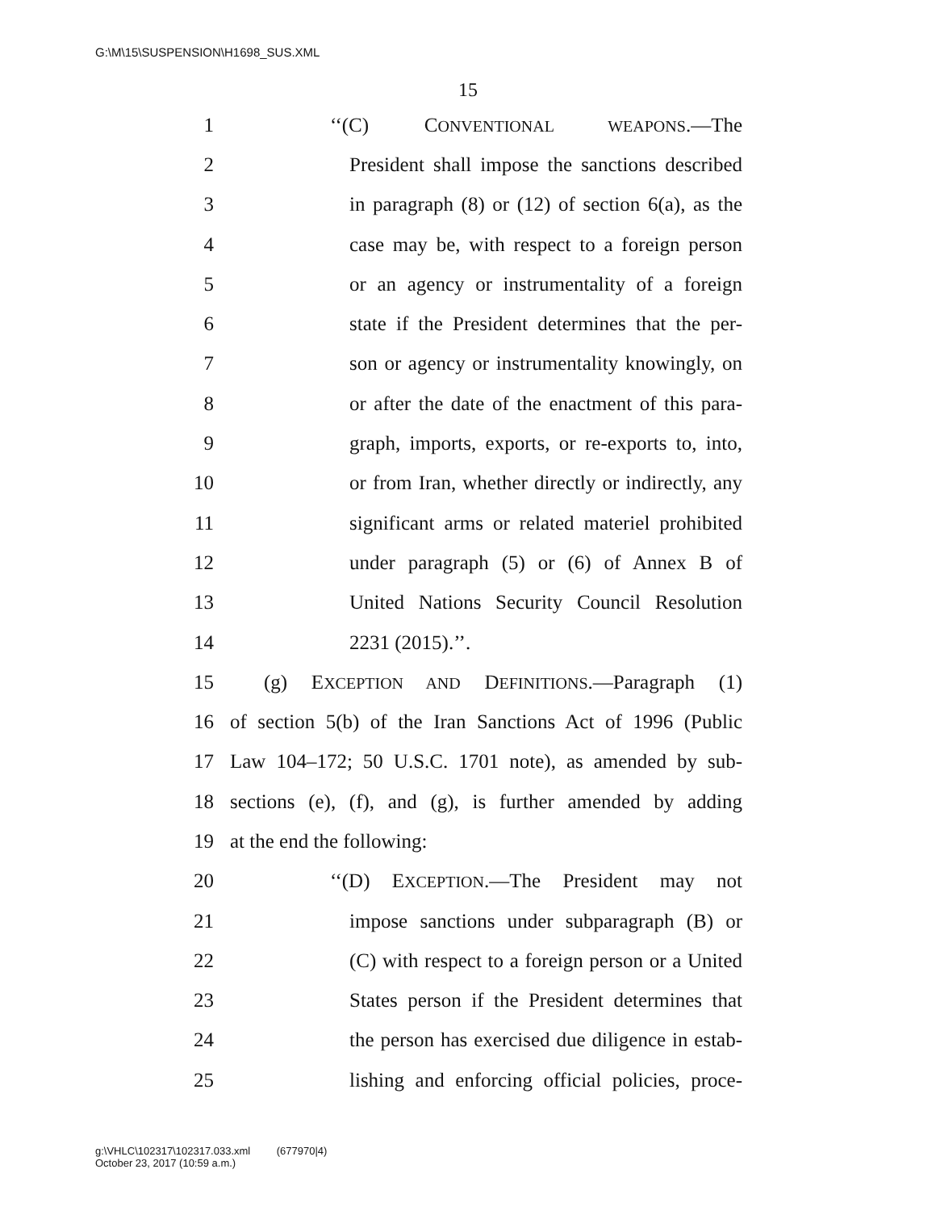G:\M\15\SUSPENSION\H1698_SUS.XML
15
1 ‘‘(C) CONVENTIONAL WEAPONS.—The
2 President shall impose the sanctions described
3 in paragraph (8) or (12) of section 6(a), as the
4 case may be, with respect to a foreign person
5 or an agency or instrumentality of a foreign
6 state if the President determines that the per-
7 son or agency or instrumentality knowingly, on
8 or after the date of the enactment of this para-
9 graph, imports, exports, or re-exports to, into,
10 or from Iran, whether directly or indirectly, any
11 significant arms or related materiel prohibited
12 under paragraph (5) or (6) of Annex B of
13 United Nations Security Council Resolution
14 2231 (2015).’’.
15 (g) EXCEPTION AND DEFINITIONS.—Paragraph (1)
16 of section 5(b) of the Iran Sanctions Act of 1996 (Public
17 Law 104–172; 50 U.S.C. 1701 note), as amended by sub-
18 sections (e), (f), and (g), is further amended by adding
19 at the end the following:
20 ‘‘(D) EXCEPTION.—The President may not
21 impose sanctions under subparagraph (B) or
22 (C) with respect to a foreign person or a United
23 States person if the President determines that
24 the person has exercised due diligence in estab-
25 lishing and enforcing official policies, proce-
g:\VHLC\102317\102317.033.xml (677970|4)
October 23, 2017 (10:59 a.m.)